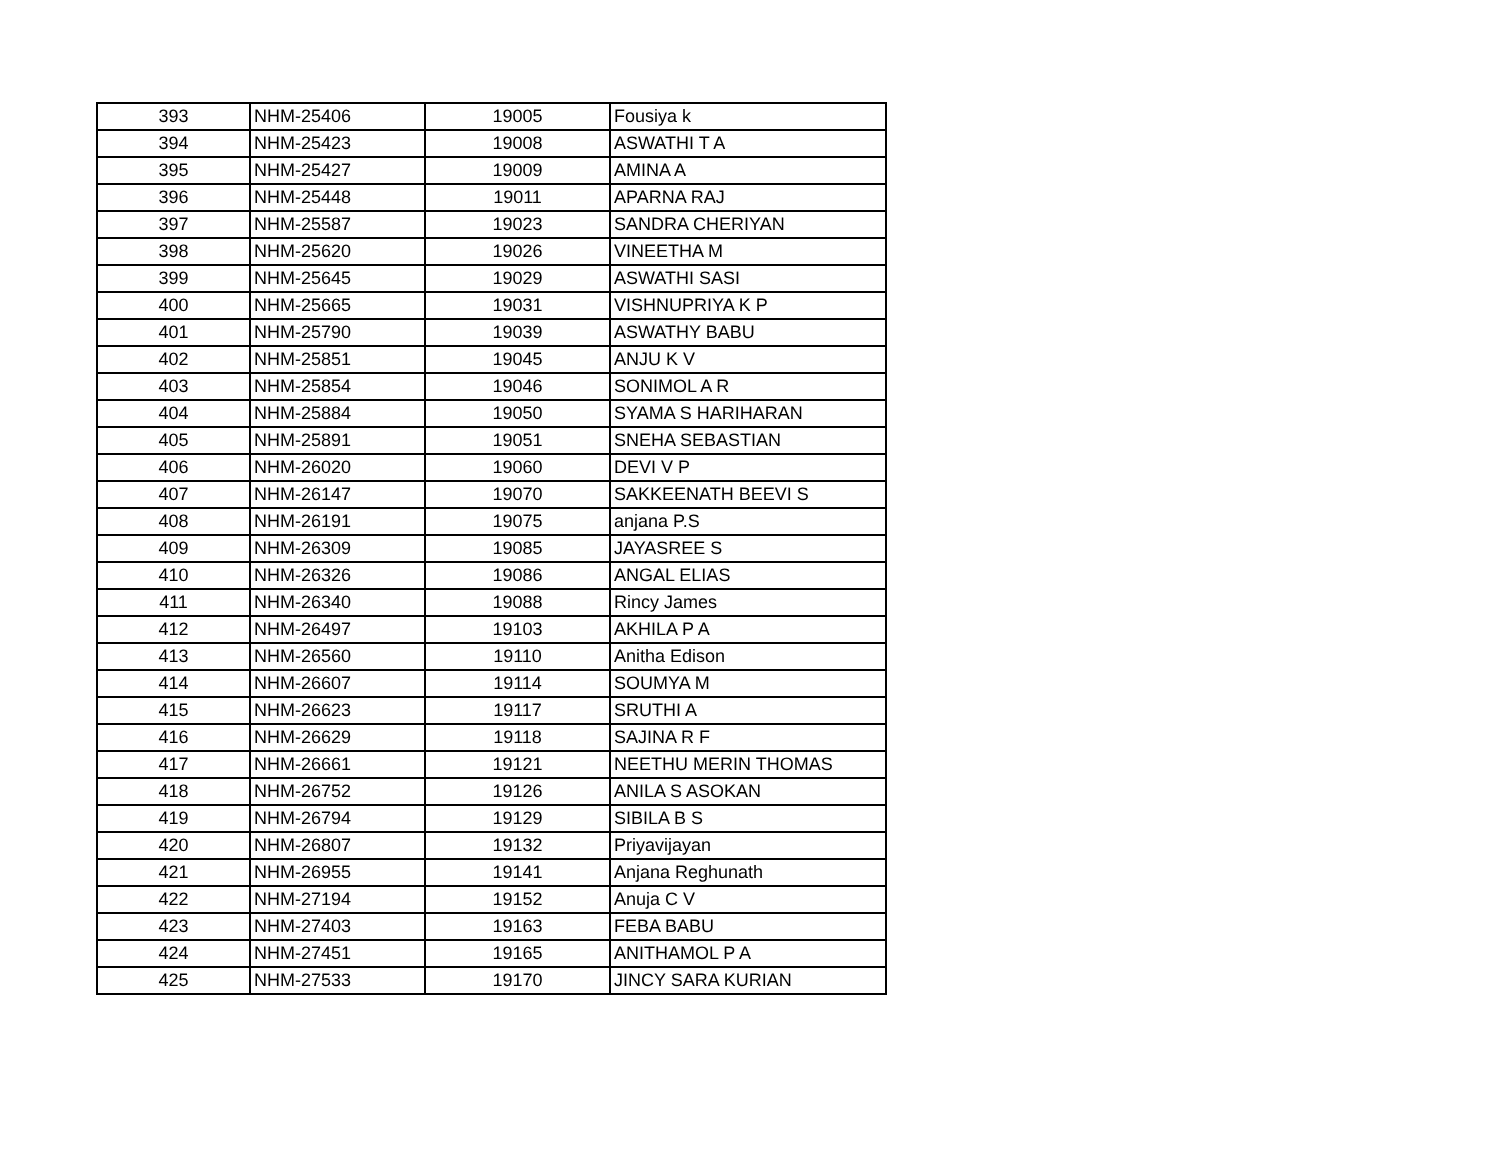| 393 | NHM-25406 | 19005 | Fousiya k |
| 394 | NHM-25423 | 19008 | ASWATHI T A |
| 395 | NHM-25427 | 19009 | AMINA A |
| 396 | NHM-25448 | 19011 | APARNA RAJ |
| 397 | NHM-25587 | 19023 | SANDRA CHERIYAN |
| 398 | NHM-25620 | 19026 | VINEETHA M |
| 399 | NHM-25645 | 19029 | ASWATHI SASI |
| 400 | NHM-25665 | 19031 | VISHNUPRIYA K P |
| 401 | NHM-25790 | 19039 | ASWATHY BABU |
| 402 | NHM-25851 | 19045 | ANJU K V |
| 403 | NHM-25854 | 19046 | SONIMOL A R |
| 404 | NHM-25884 | 19050 | SYAMA S HARIHARAN |
| 405 | NHM-25891 | 19051 | SNEHA SEBASTIAN |
| 406 | NHM-26020 | 19060 | DEVI V P |
| 407 | NHM-26147 | 19070 | SAKKEENATH BEEVI S |
| 408 | NHM-26191 | 19075 | anjana P.S |
| 409 | NHM-26309 | 19085 | JAYASREE S |
| 410 | NHM-26326 | 19086 | ANGAL ELIAS |
| 411 | NHM-26340 | 19088 | Rincy James |
| 412 | NHM-26497 | 19103 | AKHILA P A |
| 413 | NHM-26560 | 19110 | Anitha Edison |
| 414 | NHM-26607 | 19114 | SOUMYA M |
| 415 | NHM-26623 | 19117 | SRUTHI A |
| 416 | NHM-26629 | 19118 | SAJINA R F |
| 417 | NHM-26661 | 19121 | NEETHU MERIN THOMAS |
| 418 | NHM-26752 | 19126 | ANILA S ASOKAN |
| 419 | NHM-26794 | 19129 | SIBILA B S |
| 420 | NHM-26807 | 19132 | Priyavijayan |
| 421 | NHM-26955 | 19141 | Anjana Reghunath |
| 422 | NHM-27194 | 19152 | Anuja C V |
| 423 | NHM-27403 | 19163 | FEBA BABU |
| 424 | NHM-27451 | 19165 | ANITHAMOL P A |
| 425 | NHM-27533 | 19170 | JINCY SARA KURIAN |